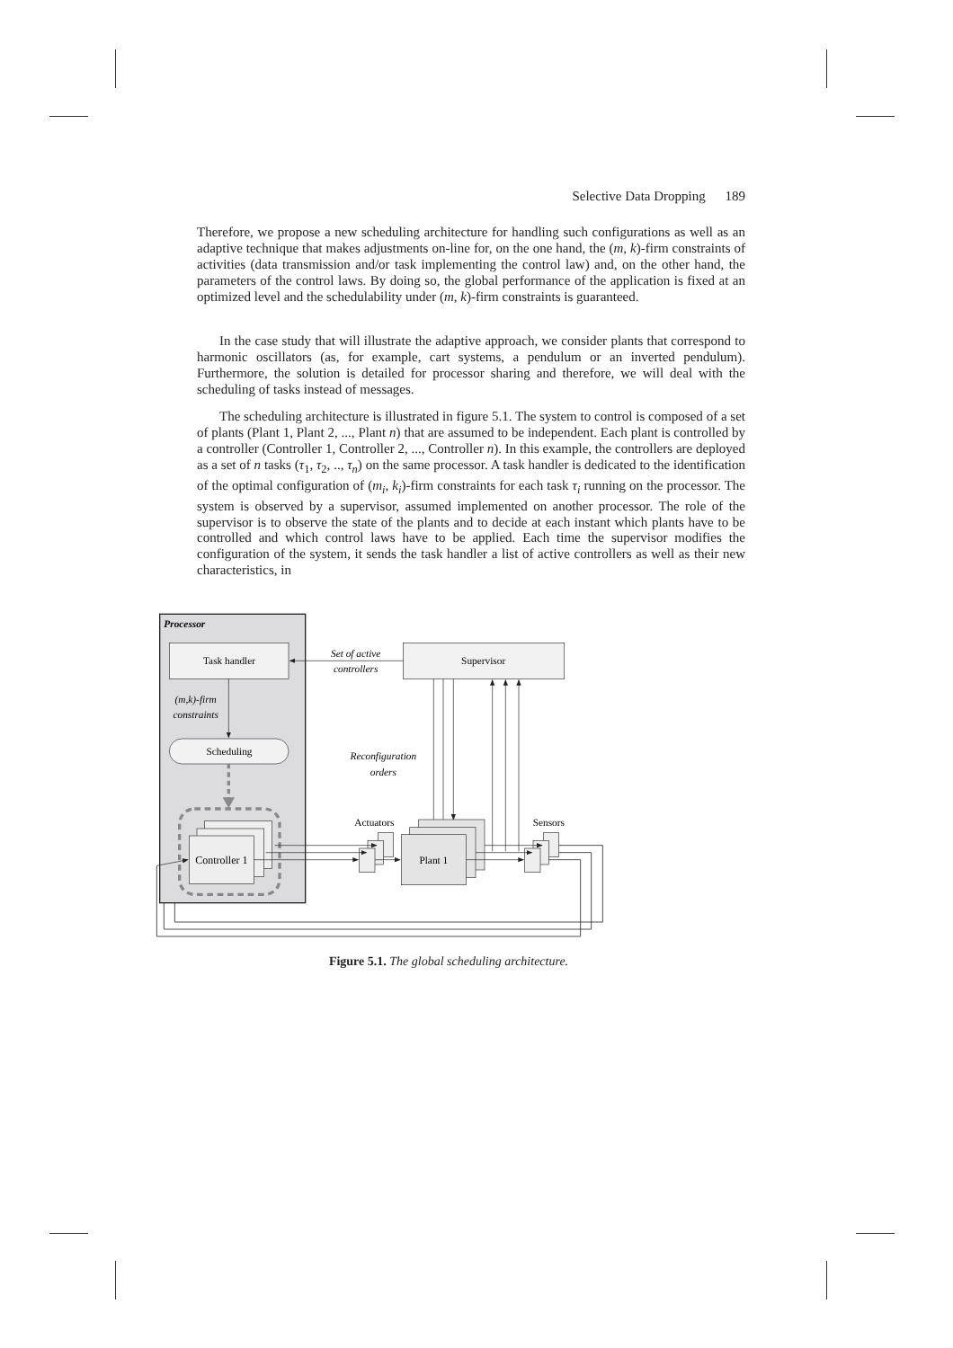Selective Data Dropping 189
Therefore, we propose a new scheduling architecture for handling such configurations as well as an adaptive technique that makes adjustments on-line for, on the one hand, the (m, k)-firm constraints of activities (data transmission and/or task implementing the control law) and, on the other hand, the parameters of the control laws. By doing so, the global performance of the application is fixed at an optimized level and the schedulability under (m, k)-firm constraints is guaranteed.
In the case study that will illustrate the adaptive approach, we consider plants that correspond to harmonic oscillators (as, for example, cart systems, a pendulum or an inverted pendulum). Furthermore, the solution is detailed for processor sharing and therefore, we will deal with the scheduling of tasks instead of messages.
The scheduling architecture is illustrated in figure 5.1. The system to control is composed of a set of plants (Plant 1, Plant 2, ..., Plant n) that are assumed to be independent. Each plant is controlled by a controller (Controller 1, Controller 2, ..., Controller n). In this example, the controllers are deployed as a set of n tasks (τ<sub>1</sub>, τ<sub>2</sub>, .., τ<sub>n</sub>) on the same processor. A task handler is dedicated to the identification of the optimal configuration of (m<sub>i</sub>, k<sub>i</sub>)-firm constraints for each task τ<sub>i</sub> running on the processor. The system is observed by a supervisor, assumed implemented on another processor. The role of the supervisor is to observe the state of the plants and to decide at each instant which plants have to be controlled and which control laws have to be applied. Each time the supervisor modifies the configuration of the system, it sends the task handler a list of active controllers as well as their new characteristics, in
Processor
Task handler
(m,k)-firm
constraints
Scheduling
Controller 1
Supervisor
Set of active
controllers
Reconfiguration
orders
Actuators
Sensors
Plant 1
Figure 5.1. The global scheduling architecture.